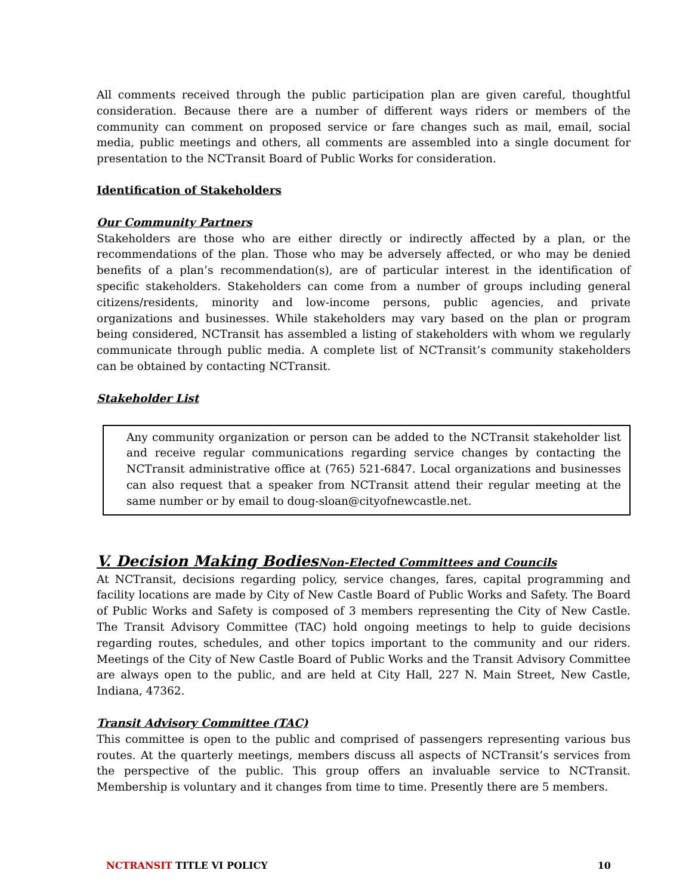All comments received through the public participation plan are given careful, thoughtful consideration. Because there are a number of different ways riders or members of the community can comment on proposed service or fare changes such as mail, email, social media, public meetings and others, all comments are assembled into a single document for presentation to the NCTransit Board of Public Works for consideration.
Identification of Stakeholders
Our Community Partners
Stakeholders are those who are either directly or indirectly affected by a plan, or the recommendations of the plan. Those who may be adversely affected, or who may be denied benefits of a plan’s recommendation(s), are of particular interest in the identification of specific stakeholders. Stakeholders can come from a number of groups including general citizens/residents, minority and low-income persons, public agencies, and private organizations and businesses. While stakeholders may vary based on the plan or program being considered, NCTransit has assembled a listing of stakeholders with whom we regularly communicate through public media. A complete list of NCTransit’s community stakeholders can be obtained by contacting NCTransit.
Stakeholder List
Any community organization or person can be added to the NCTransit stakeholder list and receive regular communications regarding service changes by contacting the NCTransit administrative office at (765) 521-6847. Local organizations and businesses can also request that a speaker from NCTransit attend their regular meeting at the same number or by email to doug-sloan@cityofnewcastle.net.
V. Decision Making BodiesNon-Elected Committees and Councils
At NCTransit, decisions regarding policy, service changes, fares, capital programming and facility locations are made by City of New Castle Board of Public Works and Safety. The Board of Public Works and Safety is composed of 3 members representing the City of New Castle. The Transit Advisory Committee (TAC) hold ongoing meetings to help to guide decisions regarding routes, schedules, and other topics important to the community and our riders. Meetings of the City of New Castle Board of Public Works and the Transit Advisory Committee are always open to the public, and are held at City Hall, 227 N. Main Street, New Castle, Indiana, 47362.
Transit Advisory Committee (TAC)
This committee is open to the public and comprised of passengers representing various bus routes. At the quarterly meetings, members discuss all aspects of NCTransit’s services from the perspective of the public. This group offers an invaluable service to NCTransit. Membership is voluntary and it changes from time to time. Presently there are 5 members.
NCTRANSIT TITLE VI POLICY 10